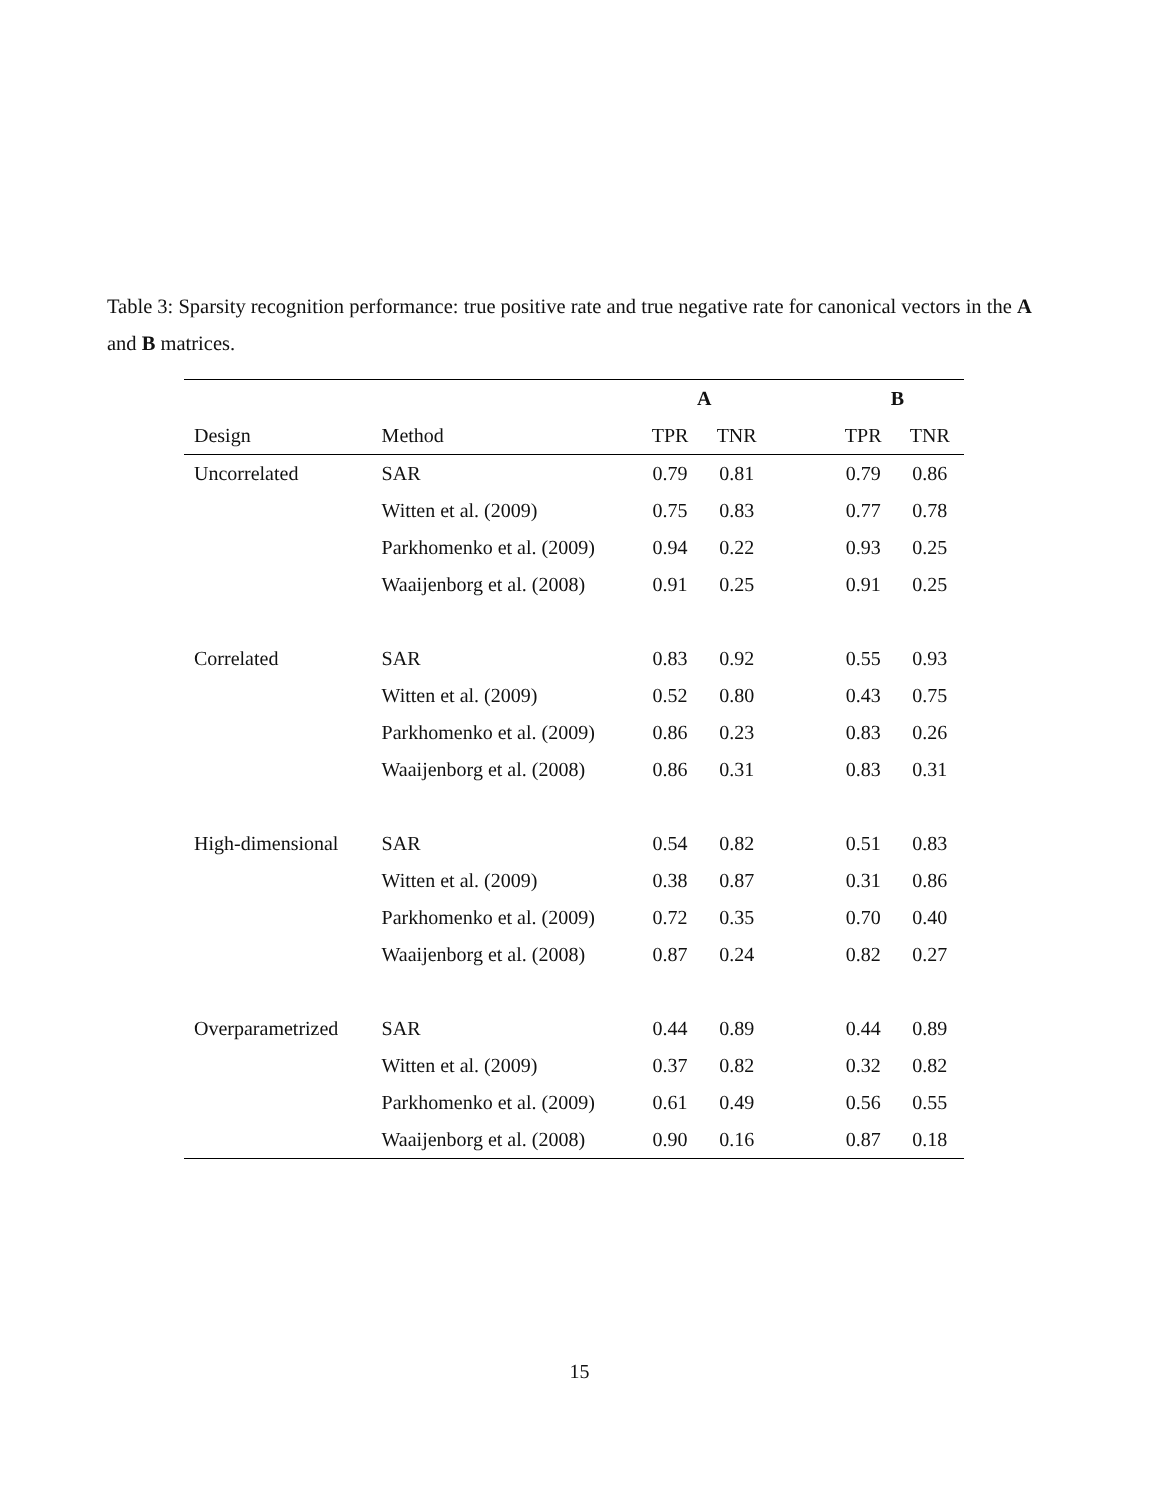Table 3: Sparsity recognition performance: true positive rate and true negative rate for canonical vectors in the A and B matrices.
| | | A | | | B | |
| --- | --- | --- | --- | --- | --- | --- |
| Design | Method | TPR | TNR | | TPR | TNR |
| Uncorrelated | SAR | 0.79 | 0.81 | | 0.79 | 0.86 |
| | Witten et al. (2009) | 0.75 | 0.83 | | 0.77 | 0.78 |
| | Parkhomenko et al. (2009) | 0.94 | 0.22 | | 0.93 | 0.25 |
| | Waaijenborg et al. (2008) | 0.91 | 0.25 | | 0.91 | 0.25 |
| Correlated | SAR | 0.83 | 0.92 | | 0.55 | 0.93 |
| | Witten et al. (2009) | 0.52 | 0.80 | | 0.43 | 0.75 |
| | Parkhomenko et al. (2009) | 0.86 | 0.23 | | 0.83 | 0.26 |
| | Waaijenborg et al. (2008) | 0.86 | 0.31 | | 0.83 | 0.31 |
| High-dimensional | SAR | 0.54 | 0.82 | | 0.51 | 0.83 |
| | Witten et al. (2009) | 0.38 | 0.87 | | 0.31 | 0.86 |
| | Parkhomenko et al. (2009) | 0.72 | 0.35 | | 0.70 | 0.40 |
| | Waaijenborg et al. (2008) | 0.87 | 0.24 | | 0.82 | 0.27 |
| Overparametrized | SAR | 0.44 | 0.89 | | 0.44 | 0.89 |
| | Witten et al. (2009) | 0.37 | 0.82 | | 0.32 | 0.82 |
| | Parkhomenko et al. (2009) | 0.61 | 0.49 | | 0.56 | 0.55 |
| | Waaijenborg et al. (2008) | 0.90 | 0.16 | | 0.87 | 0.18 |
15